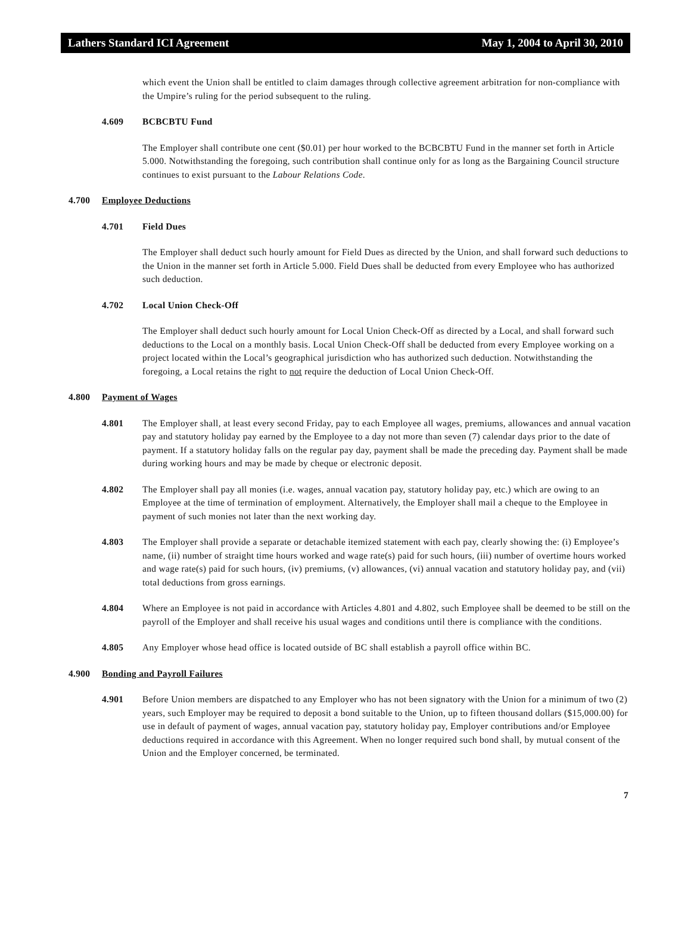Lathers Standard ICI Agreement May 1, 2004 to April 30, 2010
which event the Union shall be entitled to claim damages through collective agreement arbitration for non-compliance with the Umpire’s ruling for the period subsequent to the ruling.
4.609 BCBCBTU Fund
The Employer shall contribute one cent ($0.01) per hour worked to the BCBCBTU Fund in the manner set forth in Article 5.000. Notwithstanding the foregoing, such contribution shall continue only for as long as the Bargaining Council structure continues to exist pursuant to the Labour Relations Code.
4.700 Employee Deductions
4.701 Field Dues
The Employer shall deduct such hourly amount for Field Dues as directed by the Union, and shall forward such deductions to the Union in the manner set forth in Article 5.000. Field Dues shall be deducted from every Employee who has authorized such deduction.
4.702 Local Union Check-Off
The Employer shall deduct such hourly amount for Local Union Check-Off as directed by a Local, and shall forward such deductions to the Local on a monthly basis. Local Union Check-Off shall be deducted from every Employee working on a project located within the Local’s geographical jurisdiction who has authorized such deduction. Notwithstanding the foregoing, a Local retains the right to not require the deduction of Local Union Check-Off.
4.800 Payment of Wages
4.801 The Employer shall, at least every second Friday, pay to each Employee all wages, premiums, allowances and annual vacation pay and statutory holiday pay earned by the Employee to a day not more than seven (7) calendar days prior to the date of payment. If a statutory holiday falls on the regular pay day, payment shall be made the preceding day. Payment shall be made during working hours and may be made by cheque or electronic deposit.
4.802 The Employer shall pay all monies (i.e. wages, annual vacation pay, statutory holiday pay, etc.) which are owing to an Employee at the time of termination of employment. Alternatively, the Employer shall mail a cheque to the Employee in payment of such monies not later than the next working day.
4.803 The Employer shall provide a separate or detachable itemized statement with each pay, clearly showing the: (i) Employee’s name, (ii) number of straight time hours worked and wage rate(s) paid for such hours, (iii) number of overtime hours worked and wage rate(s) paid for such hours, (iv) premiums, (v) allowances, (vi) annual vacation and statutory holiday pay, and (vii) total deductions from gross earnings.
4.804 Where an Employee is not paid in accordance with Articles 4.801 and 4.802, such Employee shall be deemed to be still on the payroll of the Employer and shall receive his usual wages and conditions until there is compliance with the conditions.
4.805 Any Employer whose head office is located outside of BC shall establish a payroll office within BC.
4.900 Bonding and Payroll Failures
4.901 Before Union members are dispatched to any Employer who has not been signatory with the Union for a minimum of two (2) years, such Employer may be required to deposit a bond suitable to the Union, up to fifteen thousand dollars ($15,000.00) for use in default of payment of wages, annual vacation pay, statutory holiday pay, Employer contributions and/or Employee deductions required in accordance with this Agreement. When no longer required such bond shall, by mutual consent of the Union and the Employer concerned, be terminated.
7